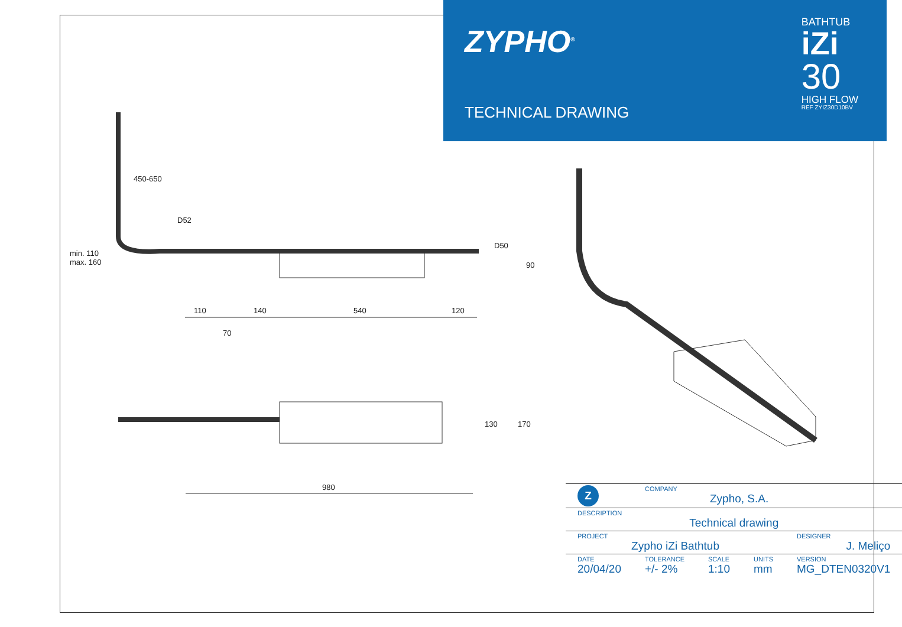ZYPHO<sup>®</sup>
TECHNICAL DRAWING
BATHTUB
iZi
30
HIGH FLOW
REF ZYIZ30D10BV
450-650
D52
D50
min. 110
max. 160
90
110 140 540 120
70
130 170
980
| Z | COMPANY Zypho, S.A. | | | |
| DESCRIPTION Technical drawing | | | | |
| PROJECT Zypho iZi Bathtub | | | | DESIGNER J. Meliço |
| DATE 20/04/20 | TOLERANCE +/- 2% | SCALE 1:10 | UNITS mm | VERSION MG_DTEN0320V1 |